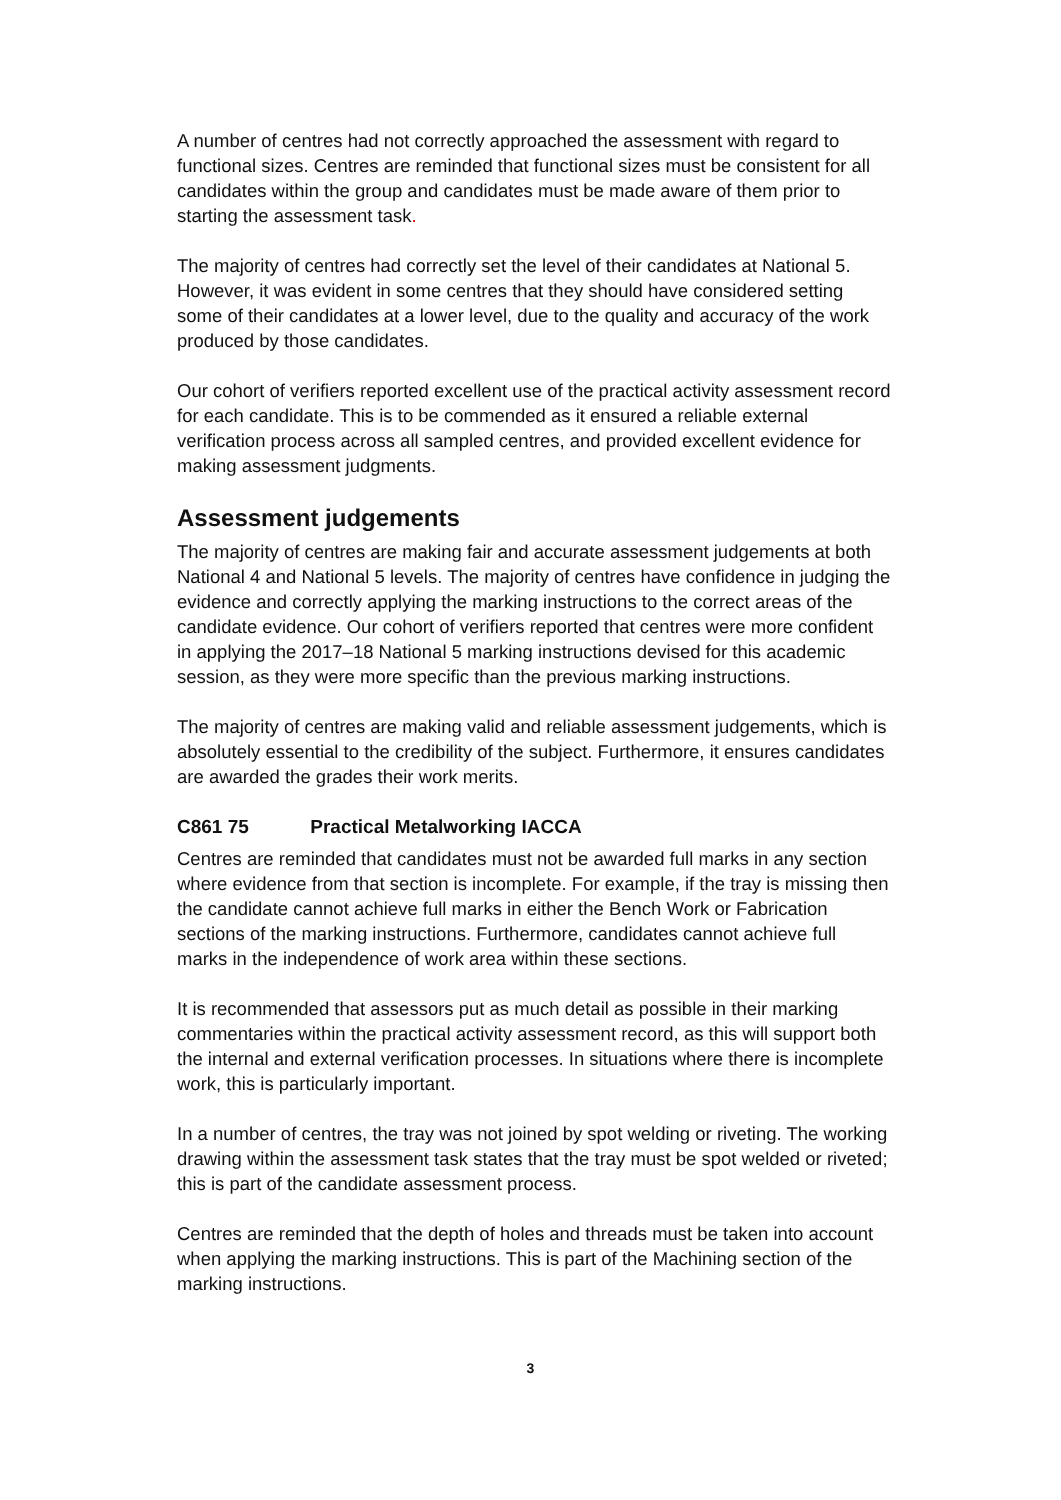A number of centres had not correctly approached the assessment with regard to functional sizes. Centres are reminded that functional sizes must be consistent for all candidates within the group and candidates must be made aware of them prior to starting the assessment task.
The majority of centres had correctly set the level of their candidates at National 5. However, it was evident in some centres that they should have considered setting some of their candidates at a lower level, due to the quality and accuracy of the work produced by those candidates.
Our cohort of verifiers reported excellent use of the practical activity assessment record for each candidate. This is to be commended as it ensured a reliable external verification process across all sampled centres, and provided excellent evidence for making assessment judgments.
Assessment judgements
The majority of centres are making fair and accurate assessment judgements at both National 4 and National 5 levels. The majority of centres have confidence in judging the evidence and correctly applying the marking instructions to the correct areas of the candidate evidence. Our cohort of verifiers reported that centres were more confident in applying the 2017–18 National 5 marking instructions devised for this academic session, as they were more specific than the previous marking instructions.
The majority of centres are making valid and reliable assessment judgements, which is absolutely essential to the credibility of the subject. Furthermore, it ensures candidates are awarded the grades their work merits.
C861 75 Practical Metalworking IACCA
Centres are reminded that candidates must not be awarded full marks in any section where evidence from that section is incomplete. For example, if the tray is missing then the candidate cannot achieve full marks in either the Bench Work or Fabrication sections of the marking instructions. Furthermore, candidates cannot achieve full marks in the independence of work area within these sections.
It is recommended that assessors put as much detail as possible in their marking commentaries within the practical activity assessment record, as this will support both the internal and external verification processes. In situations where there is incomplete work, this is particularly important.
In a number of centres, the tray was not joined by spot welding or riveting. The working drawing within the assessment task states that the tray must be spot welded or riveted; this is part of the candidate assessment process.
Centres are reminded that the depth of holes and threads must be taken into account when applying the marking instructions. This is part of the Machining section of the marking instructions.
3